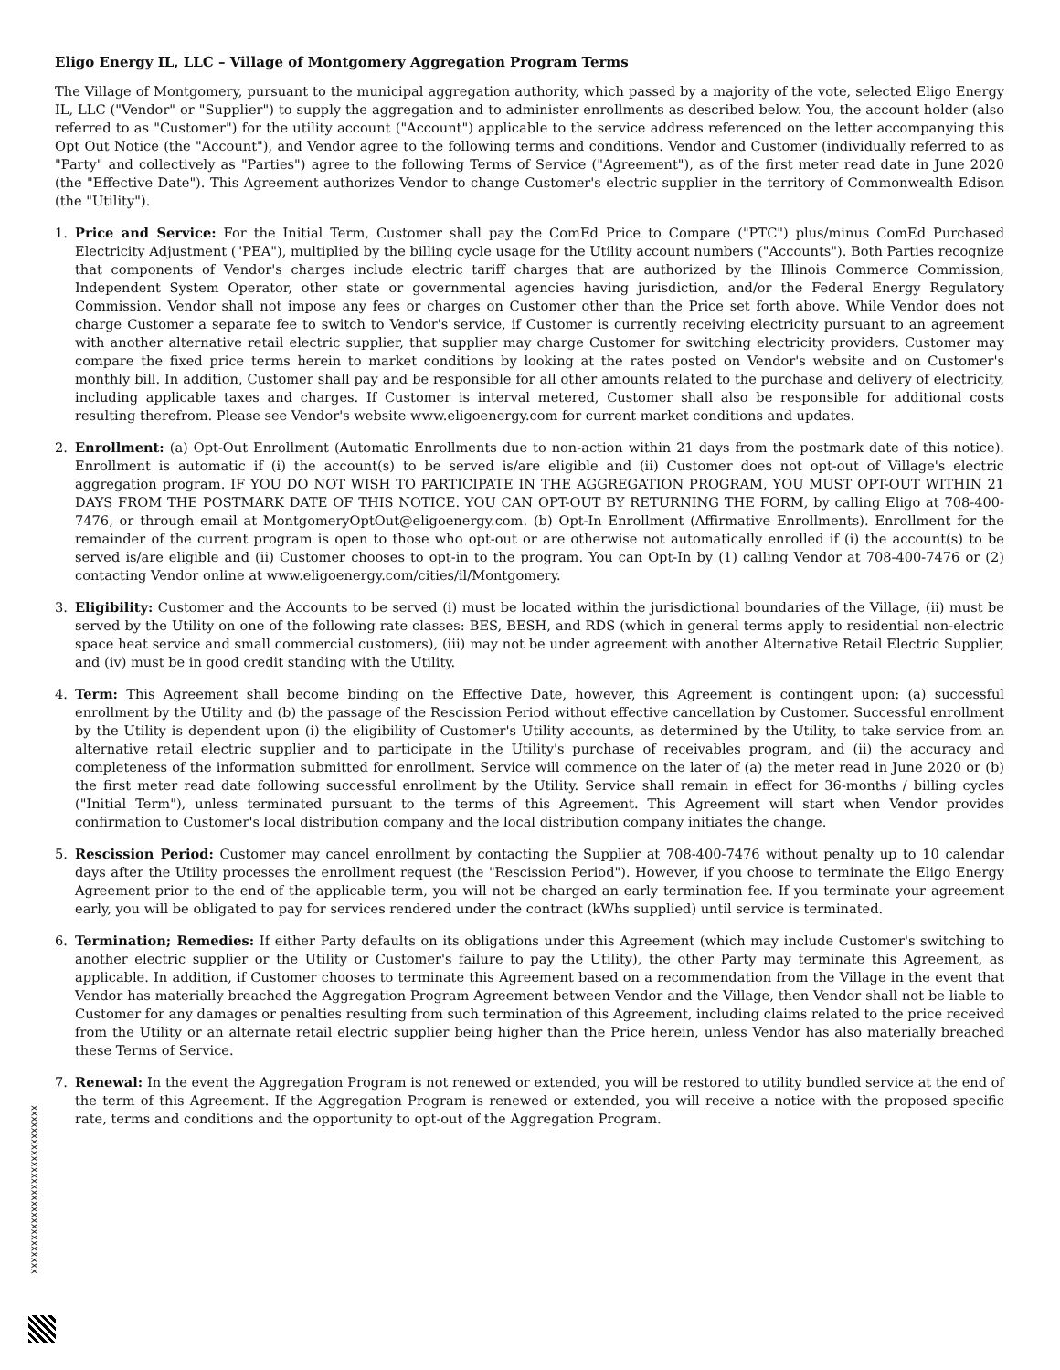Eligo Energy IL, LLC – Village of Montgomery Aggregation Program Terms
The Village of Montgomery, pursuant to the municipal aggregation authority, which passed by a majority of the vote, selected Eligo Energy IL, LLC ("Vendor" or "Supplier") to supply the aggregation and to administer enrollments as described below. You, the account holder (also referred to as "Customer") for the utility account ("Account") applicable to the service address referenced on the letter accompanying this Opt Out Notice (the "Account"), and Vendor agree to the following terms and conditions. Vendor and Customer (individually referred to as "Party" and collectively as "Parties") agree to the following Terms of Service ("Agreement"), as of the first meter read date in June 2020 (the "Effective Date"). This Agreement authorizes Vendor to change Customer's electric supplier in the territory of Commonwealth Edison (the "Utility").
1. Price and Service: For the Initial Term, Customer shall pay the ComEd Price to Compare ("PTC") plus/minus ComEd Purchased Electricity Adjustment ("PEA"), multiplied by the billing cycle usage for the Utility account numbers ("Accounts"). Both Parties recognize that components of Vendor's charges include electric tariff charges that are authorized by the Illinois Commerce Commission, Independent System Operator, other state or governmental agencies having jurisdiction, and/or the Federal Energy Regulatory Commission. Vendor shall not impose any fees or charges on Customer other than the Price set forth above. While Vendor does not charge Customer a separate fee to switch to Vendor's service, if Customer is currently receiving electricity pursuant to an agreement with another alternative retail electric supplier, that supplier may charge Customer for switching electricity providers. Customer may compare the fixed price terms herein to market conditions by looking at the rates posted on Vendor's website and on Customer's monthly bill. In addition, Customer shall pay and be responsible for all other amounts related to the purchase and delivery of electricity, including applicable taxes and charges. If Customer is interval metered, Customer shall also be responsible for additional costs resulting therefrom. Please see Vendor's website www.eligoenergy.com for current market conditions and updates.
2. Enrollment: (a) Opt-Out Enrollment (Automatic Enrollments due to non-action within 21 days from the postmark date of this notice). Enrollment is automatic if (i) the account(s) to be served is/are eligible and (ii) Customer does not opt-out of Village's electric aggregation program. IF YOU DO NOT WISH TO PARTICIPATE IN THE AGGREGATION PROGRAM, YOU MUST OPT-OUT WITHIN 21 DAYS FROM THE POSTMARK DATE OF THIS NOTICE. YOU CAN OPT-OUT BY RETURNING THE FORM, by calling Eligo at 708-400-7476, or through email at MontgomeryOptOut@eligoenergy.com. (b) Opt-In Enrollment (Affirmative Enrollments). Enrollment for the remainder of the current program is open to those who opt-out or are otherwise not automatically enrolled if (i) the account(s) to be served is/are eligible and (ii) Customer chooses to opt-in to the program. You can Opt-In by (1) calling Vendor at 708-400-7476 or (2) contacting Vendor online at www.eligoenergy.com/cities/il/Montgomery.
3. Eligibility: Customer and the Accounts to be served (i) must be located within the jurisdictional boundaries of the Village, (ii) must be served by the Utility on one of the following rate classes: BES, BESH, and RDS (which in general terms apply to residential non-electric space heat service and small commercial customers), (iii) may not be under agreement with another Alternative Retail Electric Supplier, and (iv) must be in good credit standing with the Utility.
4. Term: This Agreement shall become binding on the Effective Date, however, this Agreement is contingent upon: (a) successful enrollment by the Utility and (b) the passage of the Rescission Period without effective cancellation by Customer. Successful enrollment by the Utility is dependent upon (i) the eligibility of Customer's Utility accounts, as determined by the Utility, to take service from an alternative retail electric supplier and to participate in the Utility's purchase of receivables program, and (ii) the accuracy and completeness of the information submitted for enrollment. Service will commence on the later of (a) the meter read in June 2020 or (b) the first meter read date following successful enrollment by the Utility. Service shall remain in effect for 36-months / billing cycles ("Initial Term"), unless terminated pursuant to the terms of this Agreement. This Agreement will start when Vendor provides confirmation to Customer's local distribution company and the local distribution company initiates the change.
5. Rescission Period: Customer may cancel enrollment by contacting the Supplier at 708-400-7476 without penalty up to 10 calendar days after the Utility processes the enrollment request (the "Rescission Period"). However, if you choose to terminate the Eligo Energy Agreement prior to the end of the applicable term, you will not be charged an early termination fee. If you terminate your agreement early, you will be obligated to pay for services rendered under the contract (kWhs supplied) until service is terminated.
6. Termination; Remedies: If either Party defaults on its obligations under this Agreement (which may include Customer's switching to another electric supplier or the Utility or Customer's failure to pay the Utility), the other Party may terminate this Agreement, as applicable. In addition, if Customer chooses to terminate this Agreement based on a recommendation from the Village in the event that Vendor has materially breached the Aggregation Program Agreement between Vendor and the Village, then Vendor shall not be liable to Customer for any damages or penalties resulting from such termination of this Agreement, including claims related to the price received from the Utility or an alternate retail electric supplier being higher than the Price herein, unless Vendor has also materially breached these Terms of Service.
7. Renewal: In the event the Aggregation Program is not renewed or extended, you will be restored to utility bundled service at the end of the term of this Agreement. If the Aggregation Program is renewed or extended, you will receive a notice with the proposed specific rate, terms and conditions and the opportunity to opt-out of the Aggregation Program.
XXXXXXXXXXXXXXXXXXXXXXXXXXXXXX